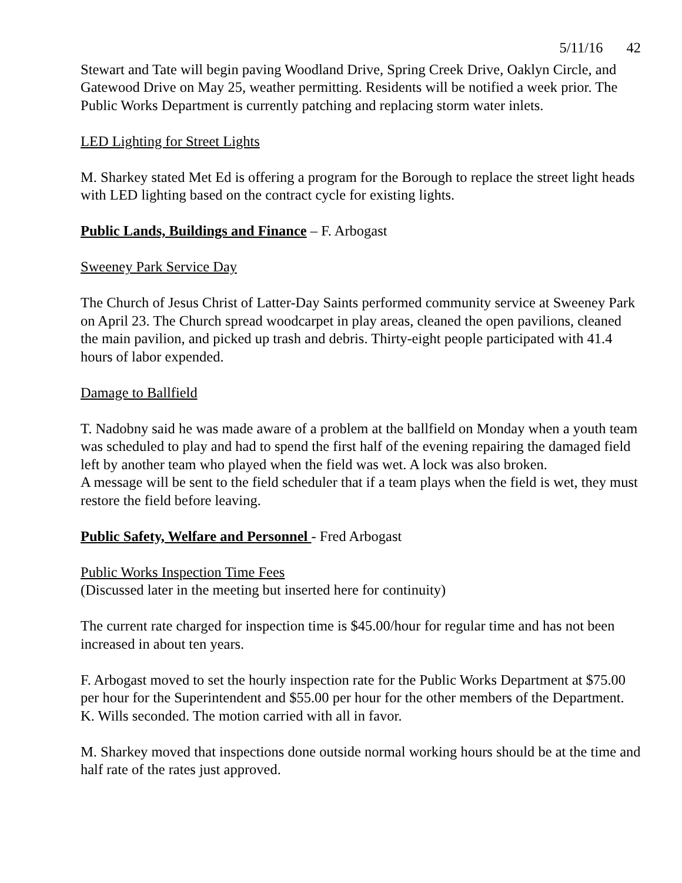5/11/16 42
Stewart and Tate will begin paving Woodland Drive, Spring Creek Drive, Oaklyn Circle, and Gatewood Drive on May 25, weather permitting. Residents will be notified a week prior. The Public Works Department is currently patching and replacing storm water inlets.
LED Lighting for Street Lights
M. Sharkey stated Met Ed is offering a program for the Borough to replace the street light heads with LED lighting based on the contract cycle for existing lights.
Public Lands, Buildings and Finance – F. Arbogast
Sweeney Park Service Day
The Church of Jesus Christ of Latter-Day Saints performed community service at Sweeney Park on April 23. The Church spread woodcarpet in play areas, cleaned the open pavilions, cleaned the main pavilion, and picked up trash and debris. Thirty-eight people participated with 41.4 hours of labor expended.
Damage to Ballfield
T. Nadobny said he was made aware of a problem at the ballfield on Monday when a youth team was scheduled to play and had to spend the first half of the evening repairing the damaged field left by another team who played when the field was wet. A lock was also broken.
A message will be sent to the field scheduler that if a team plays when the field is wet, they must restore the field before leaving.
Public Safety, Welfare and Personnel - Fred Arbogast
Public Works Inspection Time Fees
(Discussed later in the meeting but inserted here for continuity)
The current rate charged for inspection time is $45.00/hour for regular time and has not been increased in about ten years.
F. Arbogast moved to set the hourly inspection rate for the Public Works Department at $75.00 per hour for the Superintendent and $55.00 per hour for the other members of the Department.
K. Wills seconded. The motion carried with all in favor.
M. Sharkey moved that inspections done outside normal working hours should be at the time and half rate of the rates just approved.